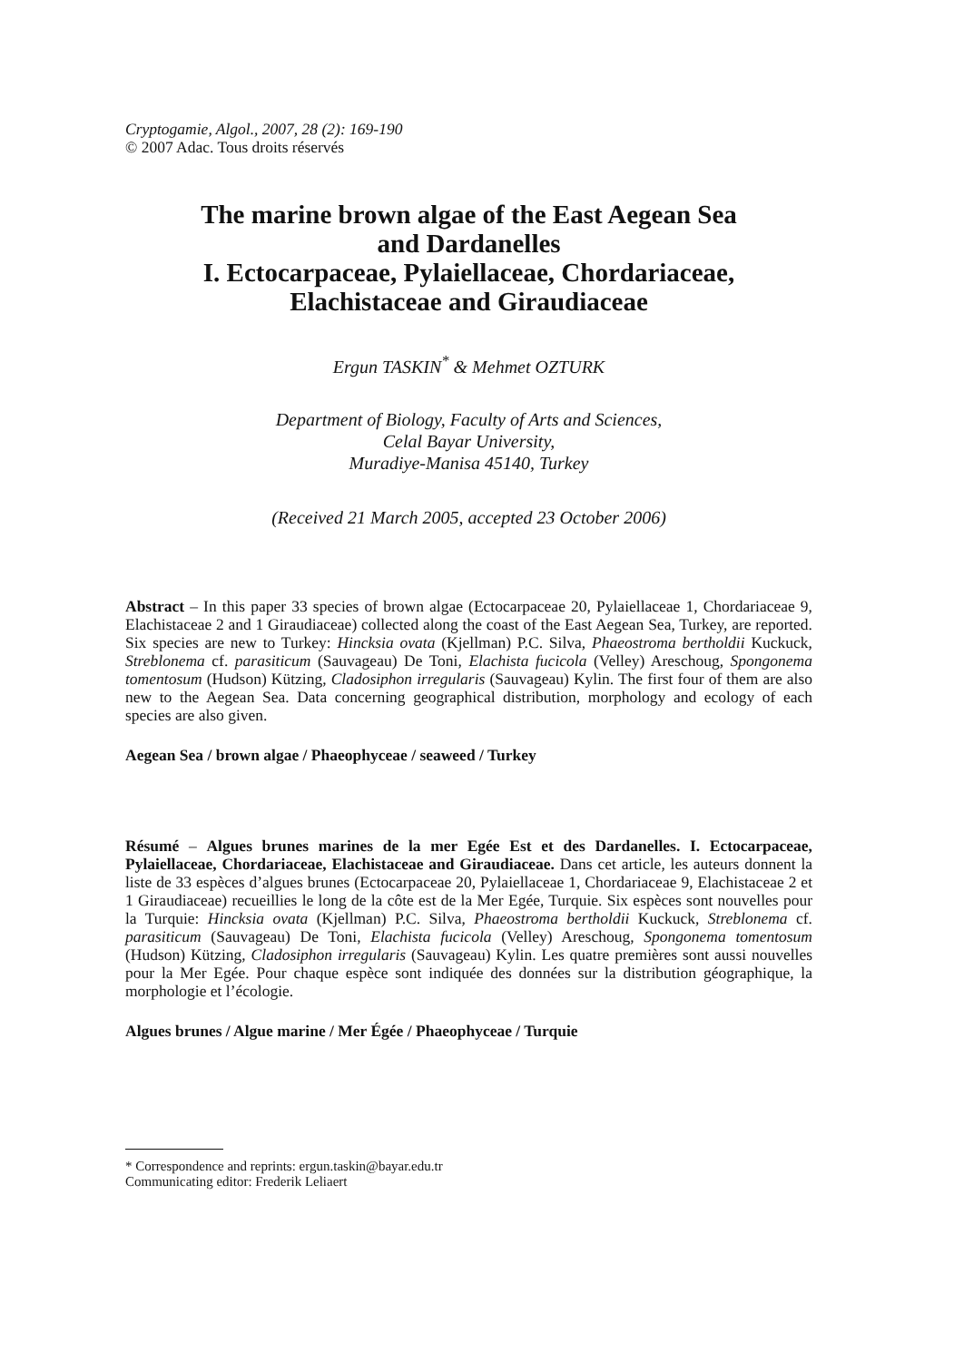Cryptogamie, Algol., 2007, 28 (2): 169-190
© 2007 Adac. Tous droits réservés
The marine brown algae of the East Aegean Sea
and Dardanelles
I. Ectocarpaceae, Pylaiellaceae, Chordariaceae,
Elachistaceae and Giraudiaceae
Ergun TASKIN<sup>*</sup> & Mehmet OZTURK
Department of Biology, Faculty of Arts and Sciences,
Celal Bayar University,
Muradiye-Manisa 45140, Turkey
(Received 21 March 2005, accepted 23 October 2006)
Abstract – In this paper 33 species of brown algae (Ectocarpaceae 20, Pylaiellaceae 1, Chordariaceae 9, Elachistaceae 2 and 1 Giraudiaceae) collected along the coast of the East Aegean Sea, Turkey, are reported. Six species are new to Turkey: Hincksia ovata (Kjellman) P.C. Silva, Phaeostroma bertholdii Kuckuck, Streblonema cf. parasiticum (Sauvageau) De Toni, Elachista fucicola (Velley) Areschoug, Spongonema tomentosum (Hudson) Kützing, Cladosiphon irregularis (Sauvageau) Kylin. The first four of them are also new to the Aegean Sea. Data concerning geographical distribution, morphology and ecology of each species are also given.
Aegean Sea / brown algae / Phaeophyceae / seaweed / Turkey
Résumé – Algues brunes marines de la mer Egée Est et des Dardanelles. I. Ectocarpaceae, Pylaiellaceae, Chordariaceae, Elachistaceae and Giraudiaceae. Dans cet article, les auteurs donnent la liste de 33 espèces d’algues brunes (Ectocarpaceae 20, Pylaiellaceae 1, Chordariaceae 9, Elachistaceae 2 et 1 Giraudiaceae) recueillies le long de la côte est de la Mer Egée, Turquie. Six espèces sont nouvelles pour la Turquie: Hincksia ovata (Kjellman) P.C. Silva, Phaeostroma bertholdii Kuckuck, Streblonema cf. parasiticum (Sauvageau) De Toni, Elachista fucicola (Velley) Areschoug, Spongonema tomentosum (Hudson) Kützing, Cladosiphon irregularis (Sauvageau) Kylin. Les quatre premières sont aussi nouvelles pour la Mer Egée. Pour chaque espèce sont indiquée des données sur la distribution géographique, la morphologie et l’écologie.
Algues brunes / Algue marine / Mer Égée / Phaeophyceae / Turquie
* Correspondence and reprints: ergun.taskin@bayar.edu.tr
Communicating editor: Frederik Leliaert